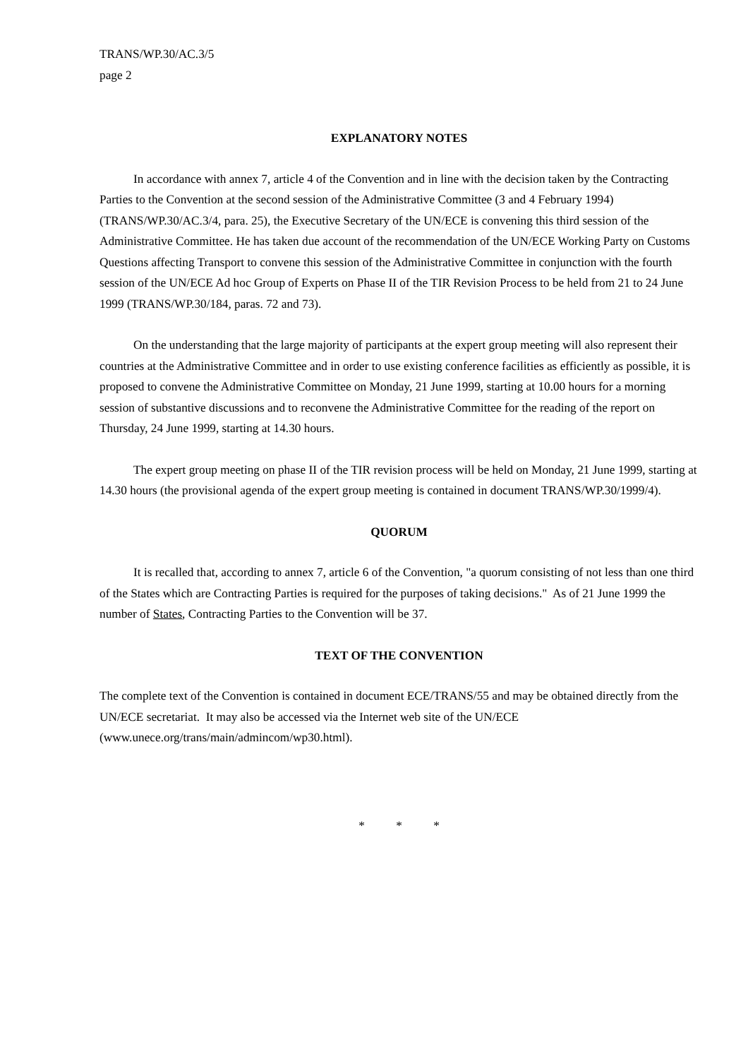TRANS/WP.30/AC.3/5
page 2
EXPLANATORY NOTES
In accordance with annex 7, article 4 of the Convention and in line with the decision taken by the Contracting Parties to the Convention at the second session of the Administrative Committee (3 and 4 February 1994) (TRANS/WP.30/AC.3/4, para. 25), the Executive Secretary of the UN/ECE is convening this third session of the Administrative Committee. He has taken due account of the recommendation of the UN/ECE Working Party on Customs Questions affecting Transport to convene this session of the Administrative Committee in conjunction with the fourth session of the UN/ECE Ad hoc Group of Experts on Phase II of the TIR Revision Process to be held from 21 to 24 June 1999 (TRANS/WP.30/184, paras. 72 and 73).
On the understanding that the large majority of participants at the expert group meeting will also represent their countries at the Administrative Committee and in order to use existing conference facilities as efficiently as possible, it is proposed to convene the Administrative Committee on Monday, 21 June 1999, starting at 10.00 hours for a morning session of substantive discussions and to reconvene the Administrative Committee for the reading of the report on Thursday, 24 June 1999, starting at 14.30 hours.
The expert group meeting on phase II of the TIR revision process will be held on Monday, 21 June 1999, starting at 14.30 hours (the provisional agenda of the expert group meeting is contained in document TRANS/WP.30/1999/4).
QUORUM
It is recalled that, according to annex 7, article 6 of the Convention, "a quorum consisting of not less than one third of the States which are Contracting Parties is required for the purposes of taking decisions." As of 21 June 1999 the number of States, Contracting Parties to the Convention will be 37.
TEXT OF THE CONVENTION
The complete text of the Convention is contained in document ECE/TRANS/55 and may be obtained directly from the UN/ECE secretariat. It may also be accessed via the Internet web site of the UN/ECE (www.unece.org/trans/main/admincom/wp30.html).
* * *